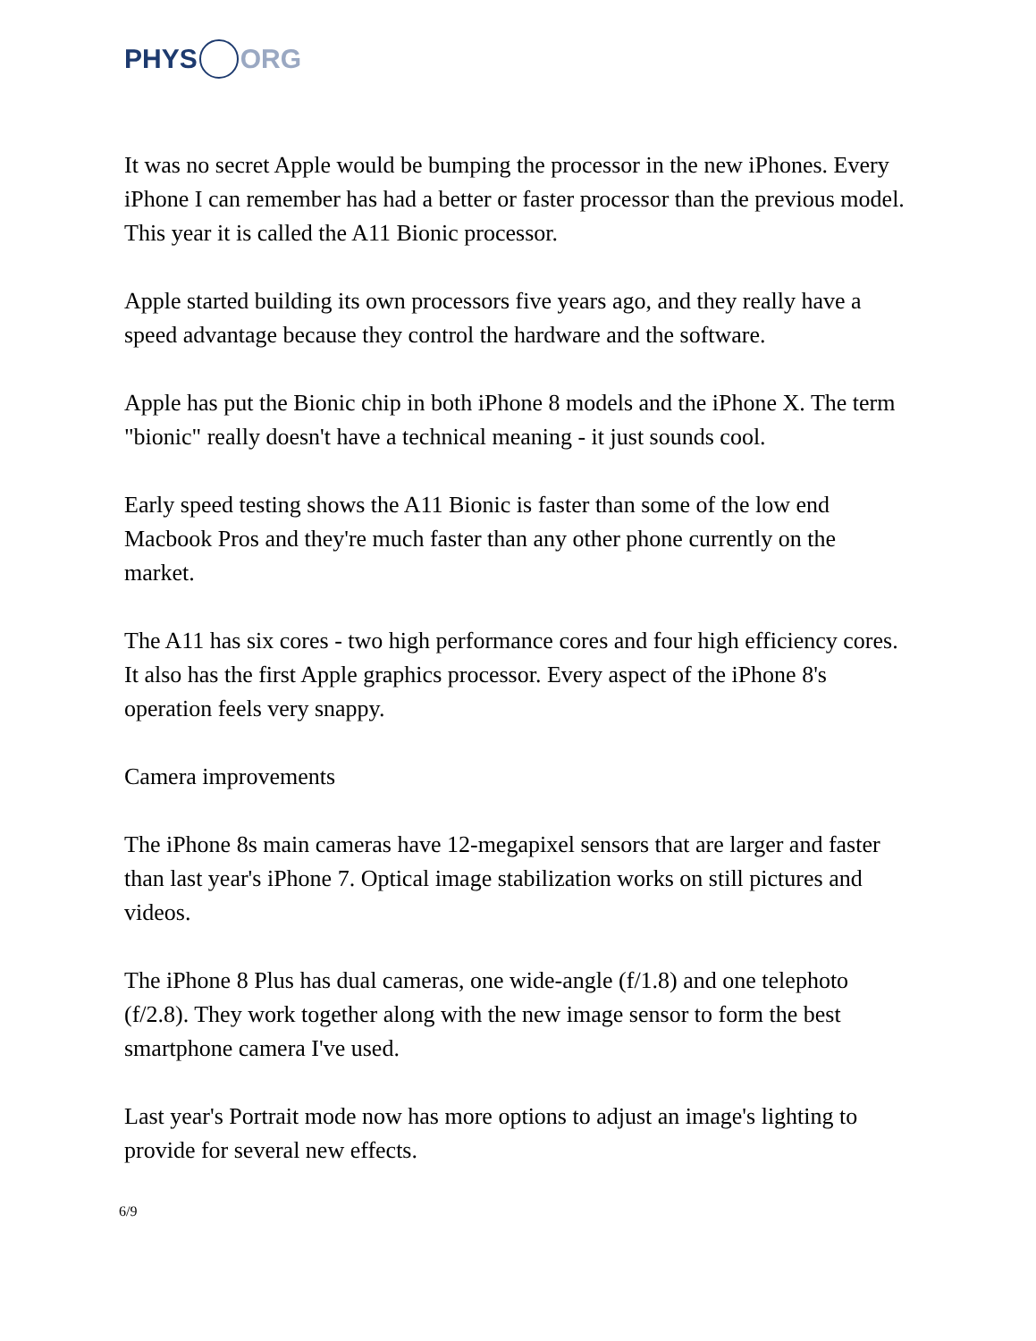PHYS ORG
It was no secret Apple would be bumping the processor in the new iPhones. Every iPhone I can remember has had a better or faster processor than the previous model. This year it is called the A11 Bionic processor.
Apple started building its own processors five years ago, and they really have a speed advantage because they control the hardware and the software.
Apple has put the Bionic chip in both iPhone 8 models and the iPhone X. The term "bionic" really doesn't have a technical meaning - it just sounds cool.
Early speed testing shows the A11 Bionic is faster than some of the low end Macbook Pros and they're much faster than any other phone currently on the market.
The A11 has six cores - two high performance cores and four high efficiency cores. It also has the first Apple graphics processor. Every aspect of the iPhone 8's operation feels very snappy.
Camera improvements
The iPhone 8s main cameras have 12-megapixel sensors that are larger and faster than last year's iPhone 7. Optical image stabilization works on still pictures and videos.
The iPhone 8 Plus has dual cameras, one wide-angle (f/1.8) and one telephoto (f/2.8). They work together along with the new image sensor to form the best smartphone camera I've used.
Last year's Portrait mode now has more options to adjust an image's lighting to provide for several new effects.
6/9